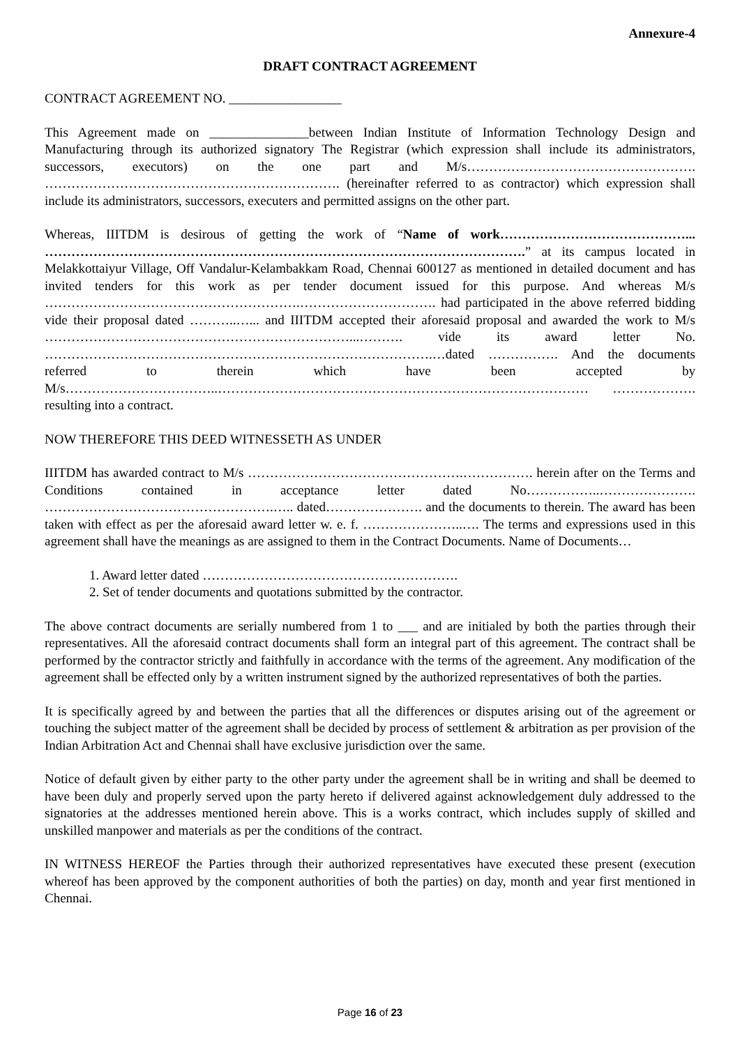Annexure-4
DRAFT CONTRACT AGREEMENT
CONTRACT AGREEMENT NO. _________________
This Agreement made on _______________between Indian Institute of Information Technology Design and Manufacturing through its authorized signatory The Registrar (which expression shall include its administrators, successors, executors) on the one part and M/s……………………………………………. …………………………………………………………. (hereinafter referred to as contractor) which expression shall include its administrators, successors, executers and permitted assigns on the other part.
Whereas, IIITDM is desirous of getting the work of “Name of work……………………………………... ……………………………………………………………………………………………….” at its campus located in Melakkottaiyur Village, Off Vandalur-Kelambakkam Road, Chennai 600127 as mentioned in detailed document and has invited tenders for this work as per tender document issued for this purpose. And whereas M/s ………………………………………………….…………………………. had participated in the above referred bidding vide their proposal dated ………..…... and IIITDM accepted their aforesaid proposal and awarded the work to M/s ……………………………………………………………...………. vide its award letter No. …………………………………………………………………………….…dated ……………. And the documents referred to therein which have been accepted by M/s……………………………..………………………………………………………………………… ………………. resulting into a contract.
NOW THEREFORE THIS DEED WITNESSETH AS UNDER
IIITDM has awarded contract to M/s ………………………………………….……………. herein after on the Terms and Conditions contained in acceptance letter dated No……………..…………………. …………………………………………….….. dated…………………. and the documents to therein. The award has been taken with effect as per the aforesaid award letter w. e. f. …………………..…. The terms and expressions used in this agreement shall have the meanings as are assigned to them in the Contract Documents. Name of Documents…
1. Award letter dated ………………………………………………….
2. Set of tender documents and quotations submitted by the contractor.
The above contract documents are serially numbered from 1 to ___ and are initialed by both the parties through their representatives. All the aforesaid contract documents shall form an integral part of this agreement. The contract shall be performed by the contractor strictly and faithfully in accordance with the terms of the agreement. Any modification of the agreement shall be effected only by a written instrument signed by the authorized representatives of both the parties.
It is specifically agreed by and between the parties that all the differences or disputes arising out of the agreement or touching the subject matter of the agreement shall be decided by process of settlement & arbitration as per provision of the Indian Arbitration Act and Chennai shall have exclusive jurisdiction over the same.
Notice of default given by either party to the other party under the agreement shall be in writing and shall be deemed to have been duly and properly served upon the party hereto if delivered against acknowledgement duly addressed to the signatories at the addresses mentioned herein above. This is a works contract, which includes supply of skilled and unskilled manpower and materials as per the conditions of the contract.
IN WITNESS HEREOF the Parties through their authorized representatives have executed these present (execution whereof has been approved by the component authorities of both the parties) on day, month and year first mentioned in Chennai.
Page 16 of 23